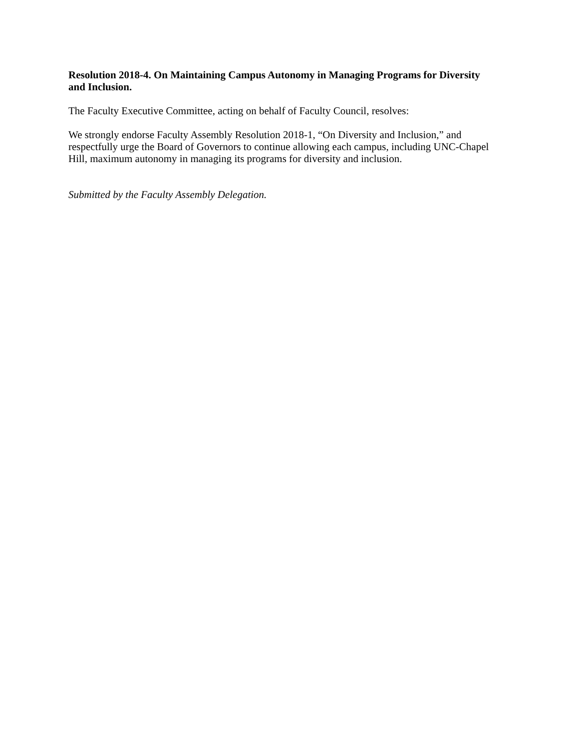Resolution 2018-4. On Maintaining Campus Autonomy in Managing Programs for Diversity and Inclusion.
The Faculty Executive Committee, acting on behalf of Faculty Council, resolves:
We strongly endorse Faculty Assembly Resolution 2018-1, “On Diversity and Inclusion,” and respectfully urge the Board of Governors to continue allowing each campus, including UNC-Chapel Hill, maximum autonomy in managing its programs for diversity and inclusion.
Submitted by the Faculty Assembly Delegation.